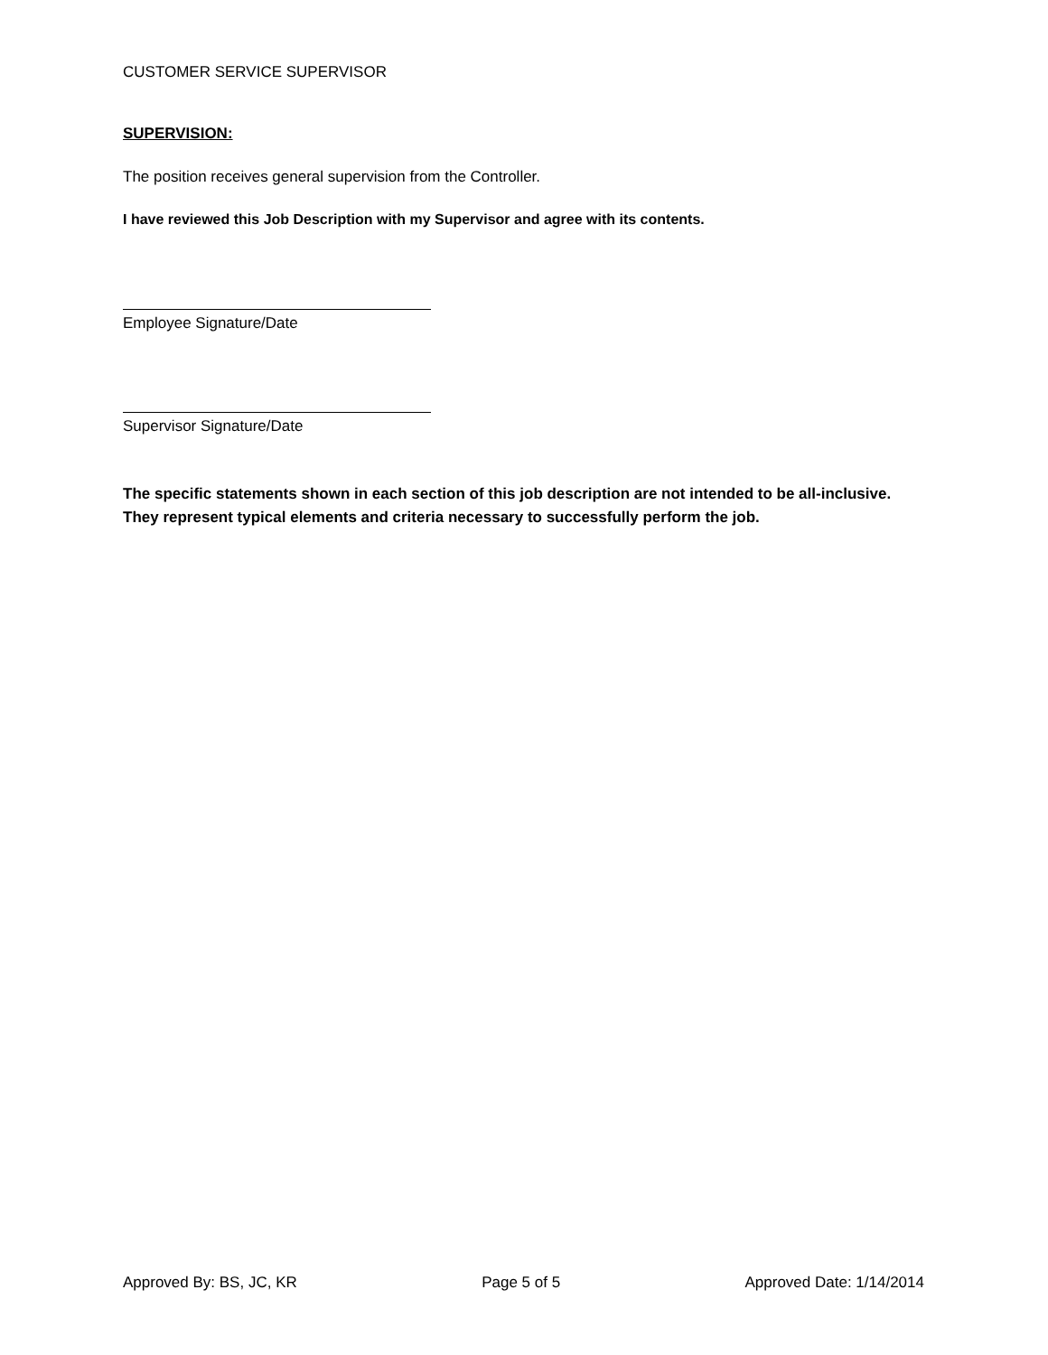CUSTOMER SERVICE SUPERVISOR
SUPERVISION:
The position receives general supervision from the Controller.
I have reviewed this Job Description with my Supervisor and agree with its contents.
Employee Signature/Date
Supervisor Signature/Date
The specific statements shown in each section of this job description are not intended to be all-inclusive. They represent typical elements and criteria necessary to successfully perform the job.
Approved By: BS, JC, KR Page 5 of 5 Approved Date: 1/14/2014